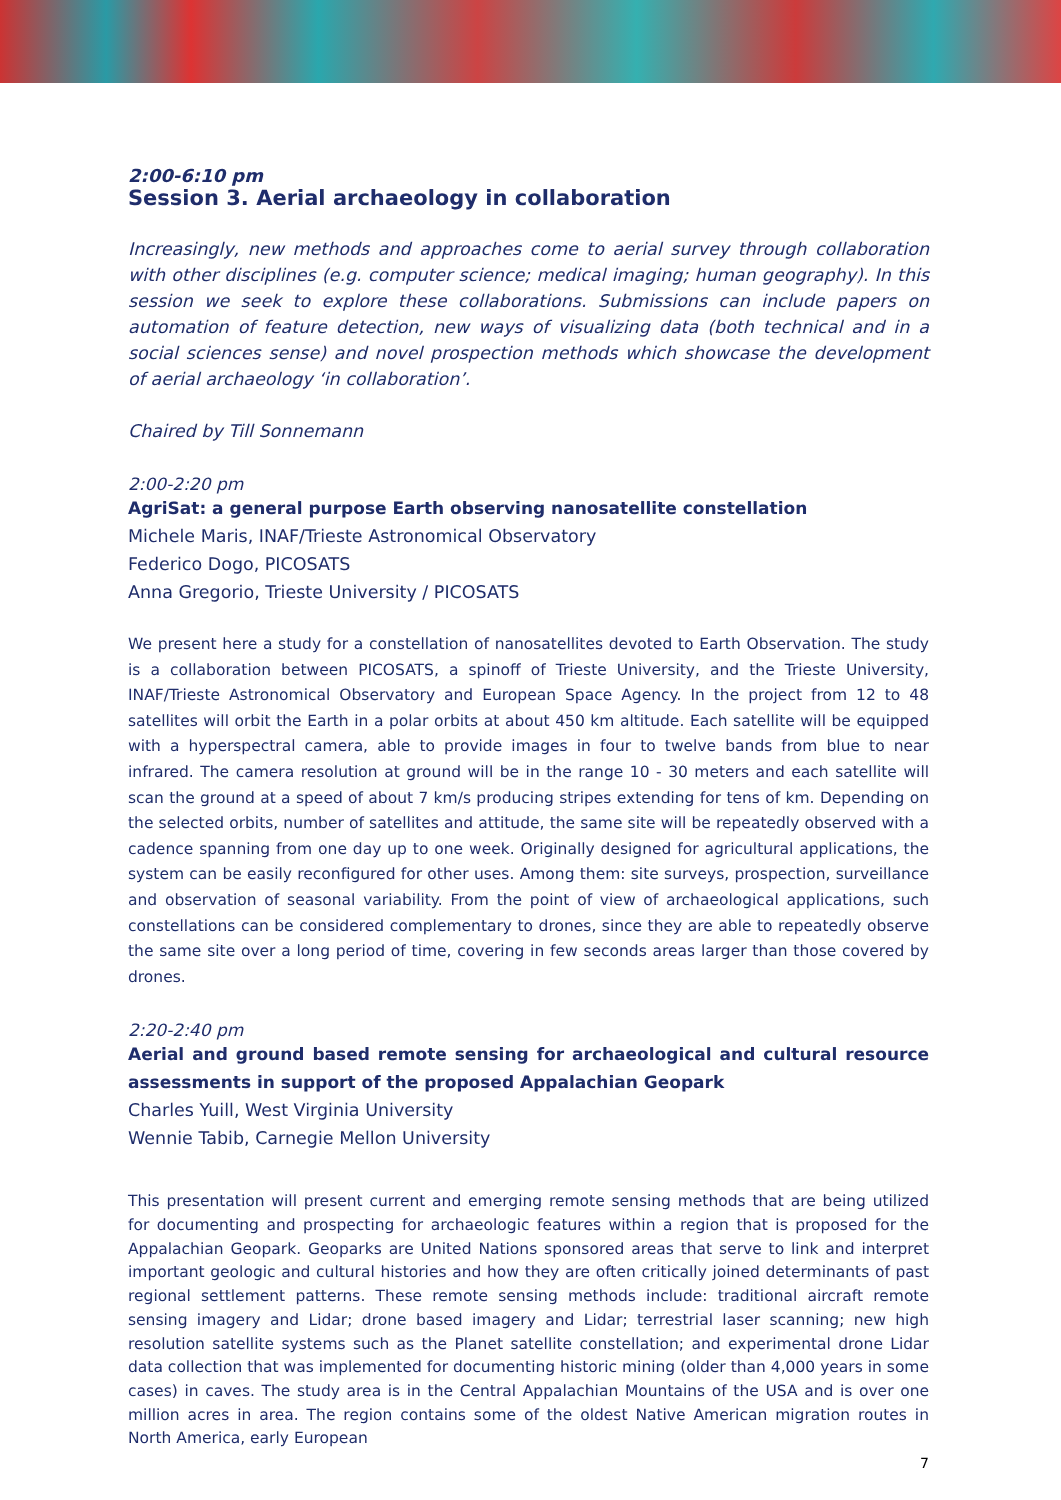2:00-6:10 pm
Session 3. Aerial archaeology in collaboration
Increasingly, new methods and approaches come to aerial survey through collaboration with other disciplines (e.g. computer science; medical imaging; human geography). In this session we seek to explore these collaborations. Submissions can include papers on automation of feature detection, new ways of visualizing data (both technical and in a social sciences sense) and novel prospection methods which showcase the development of aerial archaeology ‘in collaboration’.
Chaired by Till Sonnemann
2:00-2:20 pm
AgriSat: a general purpose Earth observing nanosatellite constellation
Michele Maris, INAF/Trieste Astronomical Observatory
Federico Dogo, PICOSATS
Anna Gregorio, Trieste University / PICOSATS
We present here a study for a constellation of nanosatellites devoted to Earth Observation. The study is a collaboration between PICOSATS, a spinoff of Trieste University, and the Trieste University, INAF/Trieste Astronomical Observatory and European Space Agency. In the project from 12 to 48 satellites will orbit the Earth in a polar orbits at about 450 km altitude. Each satellite will be equipped with a hyperspectral camera, able to provide images in four to twelve bands from blue to near infrared. The camera resolution at ground will be in the range 10 - 30 meters and each satellite will scan the ground at a speed of about 7 km/s producing stripes extending for tens of km. Depending on the selected orbits, number of satellites and attitude, the same site will be repeatedly observed with a cadence spanning from one day up to one week. Originally designed for agricultural applications, the system can be easily reconfigured for other uses. Among them: site surveys, prospection, surveillance and observation of seasonal variability. From the point of view of archaeological applications, such constellations can be considered complementary to drones, since they are able to repeatedly observe the same site over a long period of time, covering in few seconds areas larger than those covered by drones.
2:20-2:40 pm
Aerial and ground based remote sensing for archaeological and cultural resource assessments in support of the proposed Appalachian Geopark
Charles Yuill, West Virginia University
Wennie Tabib, Carnegie Mellon University
This presentation will present current and emerging remote sensing methods that are being utilized for documenting and prospecting for archaeologic features within a region that is proposed for the Appalachian Geopark. Geoparks are United Nations sponsored areas that serve to link and interpret important geologic and cultural histories and how they are often critically joined determinants of past regional settlement patterns. These remote sensing methods include: traditional aircraft remote sensing imagery and Lidar; drone based imagery and Lidar; terrestrial laser scanning; new high resolution satellite systems such as the Planet satellite constellation; and experimental drone Lidar data collection that was implemented for documenting historic mining (older than 4,000 years in some cases) in caves. The study area is in the Central Appalachian Mountains of the USA and is over one million acres in area. The region contains some of the oldest Native American migration routes in North America, early European
7